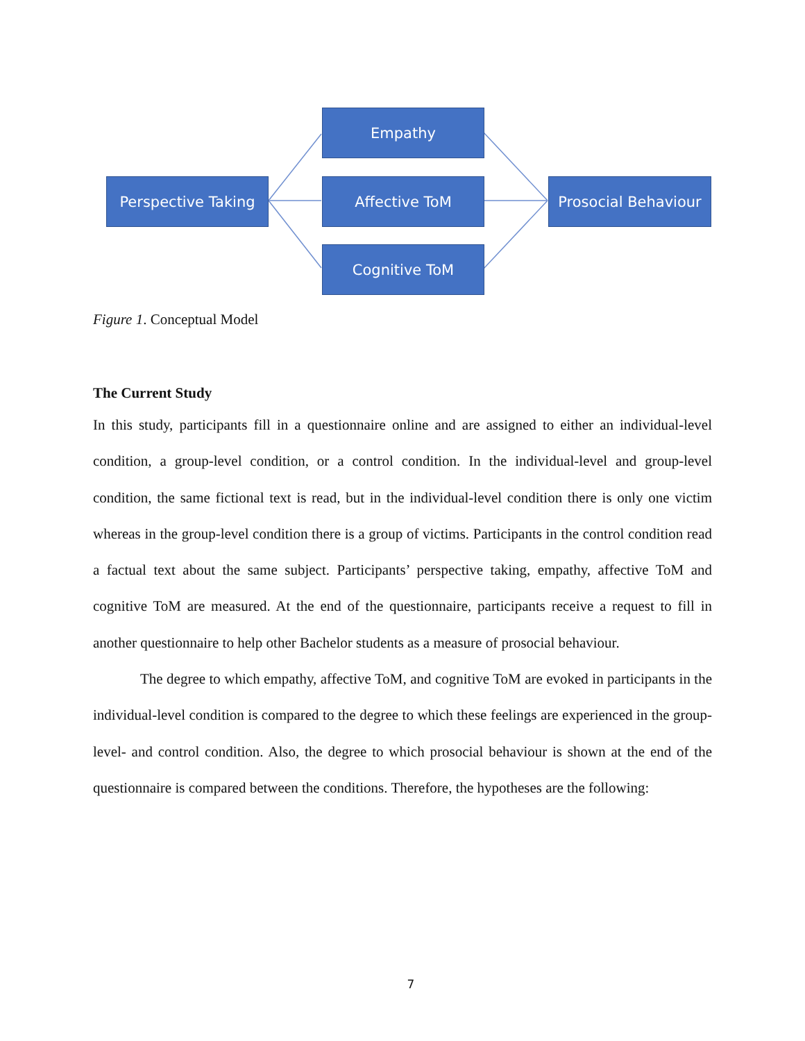Perspective Taking
Empathy
Affective ToM
Cognitive ToM
Prosocial Behaviour
Figure 1. Conceptual Model
The Current Study
In this study, participants fill in a questionnaire online and are assigned to either an individual-level condition, a group-level condition, or a control condition. In the individual-level and group-level condition, the same fictional text is read, but in the individual-level condition there is only one victim whereas in the group-level condition there is a group of victims. Participants in the control condition read a factual text about the same subject. Participants’ perspective taking, empathy, affective ToM and cognitive ToM are measured. At the end of the questionnaire, participants receive a request to fill in another questionnaire to help other Bachelor students as a measure of prosocial behaviour.
The degree to which empathy, affective ToM, and cognitive ToM are evoked in participants in the individual-level condition is compared to the degree to which these feelings are experienced in the group-level- and control condition. Also, the degree to which prosocial behaviour is shown at the end of the questionnaire is compared between the conditions. Therefore, the hypotheses are the following:
7